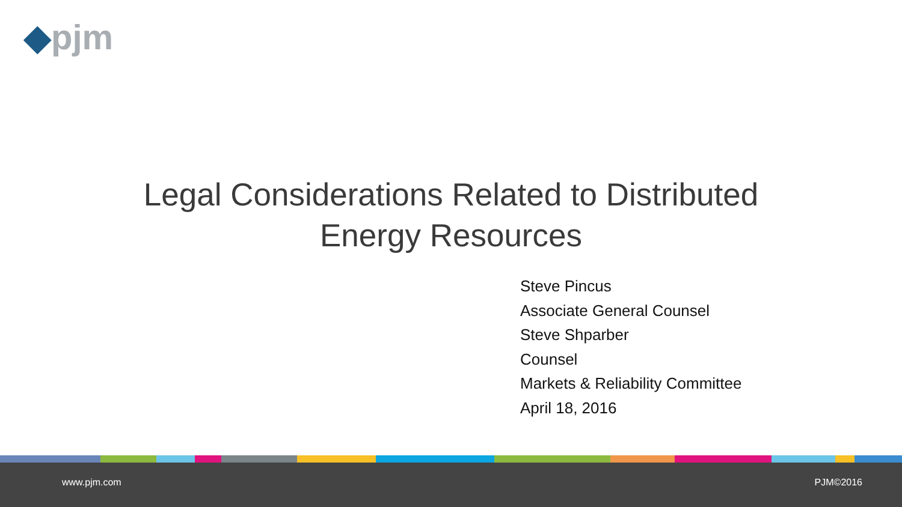◆pjm
Legal Considerations Related to Distributed
Energy Resources
Steve Pincus
Associate General Counsel
Steve Shparber
Counsel
Markets & Reliability Committee
April 18, 2016
www.pjm.com PJM©2016